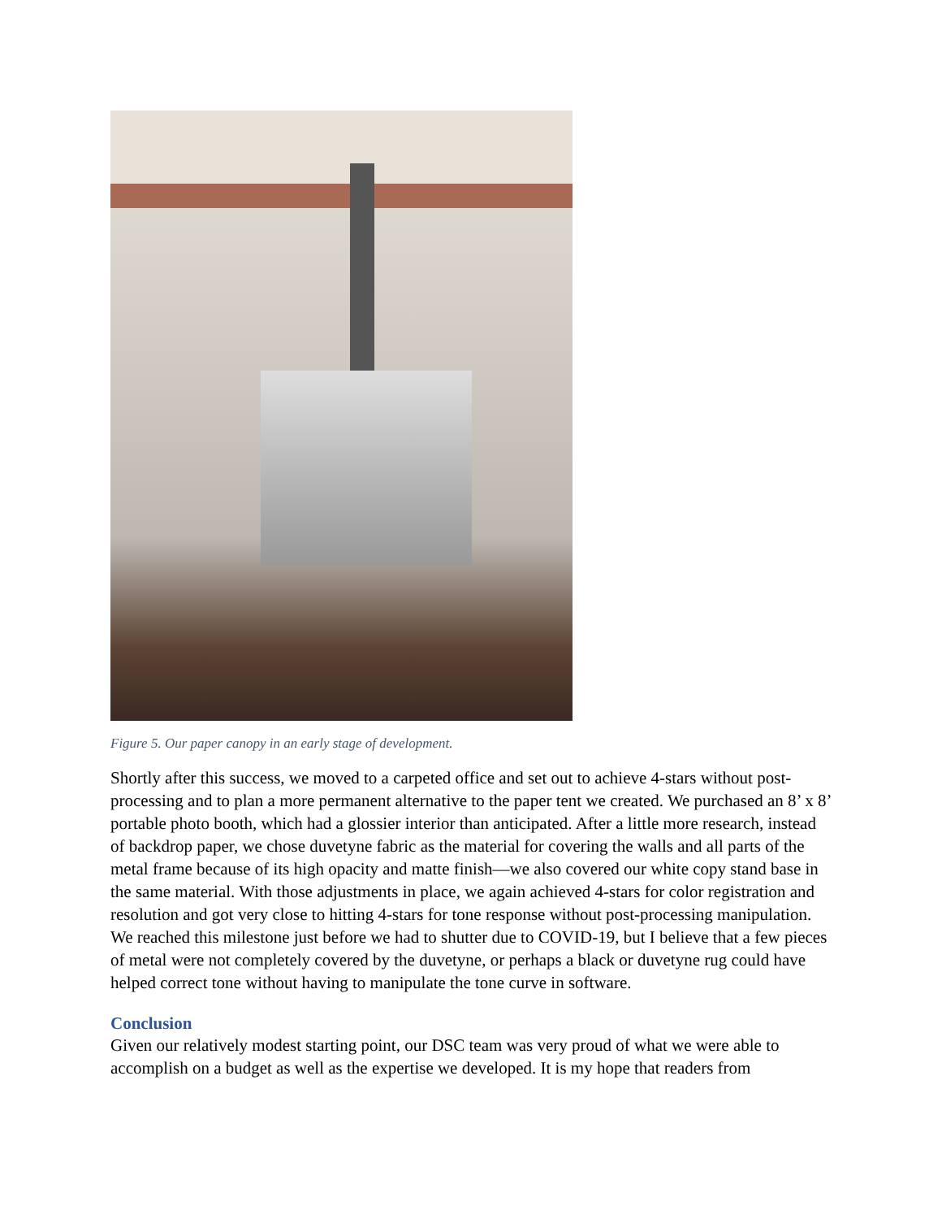Figure 5. Our paper canopy in an early stage of development.
Shortly after this success, we moved to a carpeted office and set out to achieve 4-stars without post-processing and to plan a more permanent alternative to the paper tent we created. We purchased an 8’ x 8’ portable photo booth, which had a glossier interior than anticipated. After a little more research, instead of backdrop paper, we chose duvetyne fabric as the material for covering the walls and all parts of the metal frame because of its high opacity and matte finish—we also covered our white copy stand base in the same material. With those adjustments in place, we again achieved 4-stars for color registration and resolution and got very close to hitting 4-stars for tone response without post-processing manipulation. We reached this milestone just before we had to shutter due to COVID-19, but I believe that a few pieces of metal were not completely covered by the duvetyne, or perhaps a black or duvetyne rug could have helped correct tone without having to manipulate the tone curve in software.
Conclusion
Given our relatively modest starting point, our DSC team was very proud of what we were able to accomplish on a budget as well as the expertise we developed. It is my hope that readers from